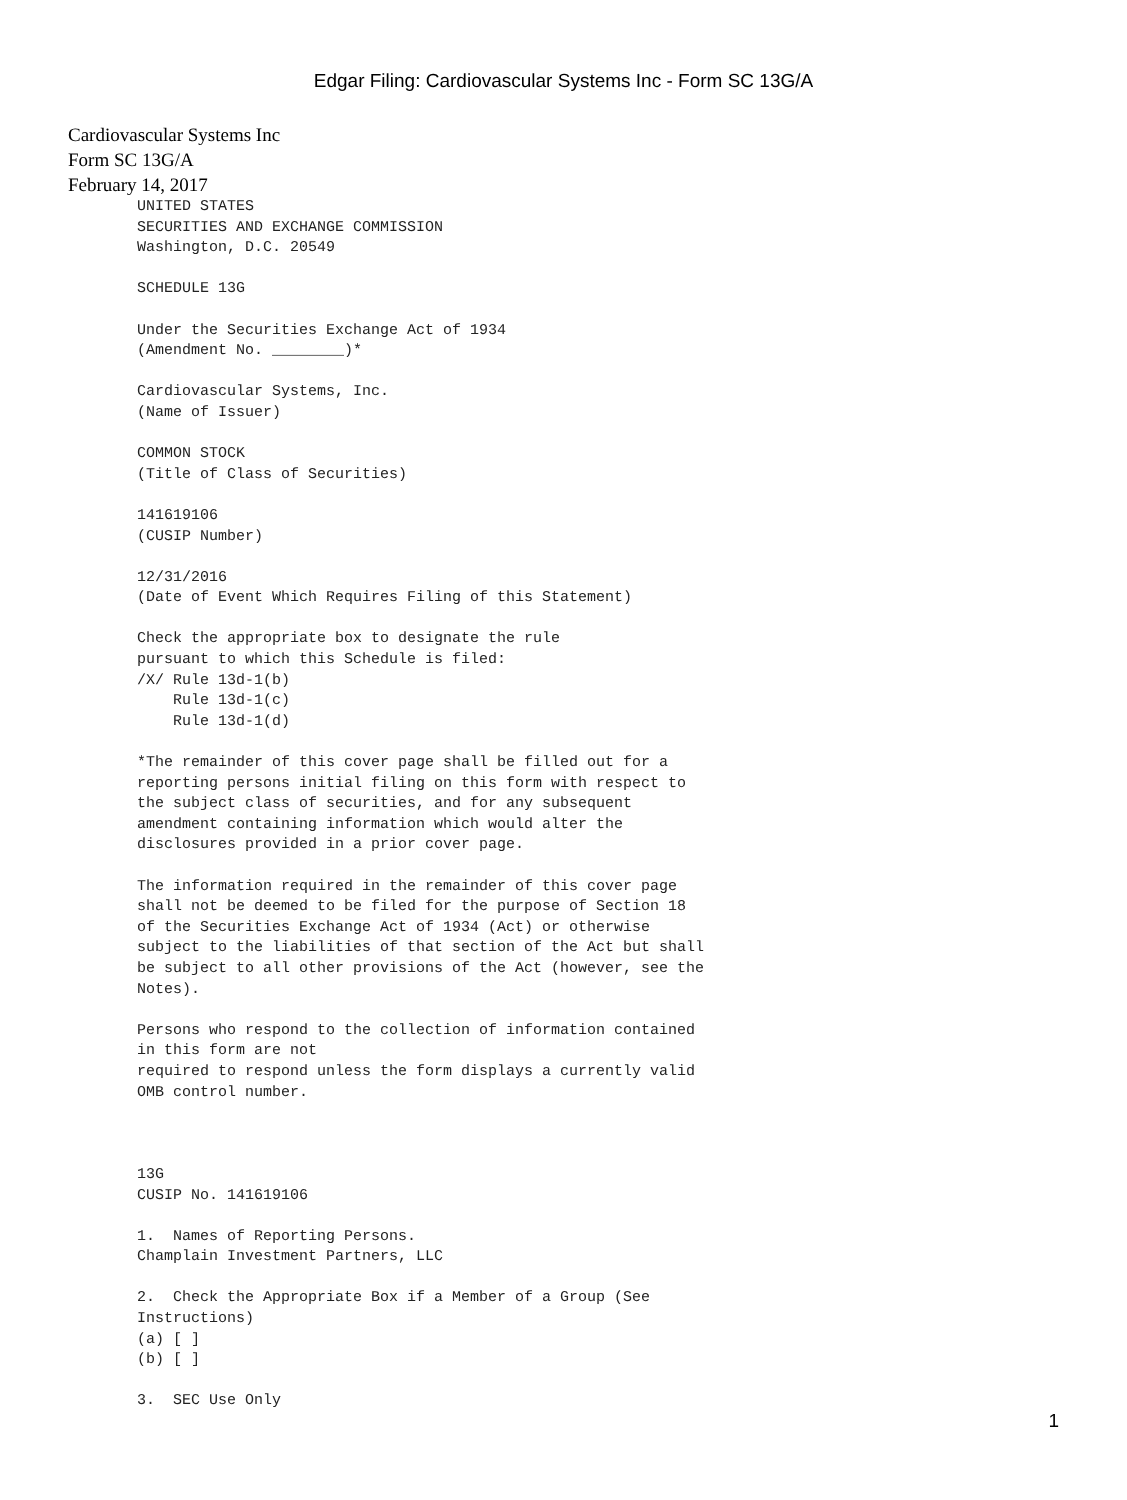Edgar Filing: Cardiovascular Systems Inc - Form SC 13G/A
Cardiovascular Systems Inc
Form SC 13G/A
February 14, 2017
UNITED STATES
SECURITIES AND EXCHANGE COMMISSION
Washington, D.C. 20549

SCHEDULE 13G

Under the Securities Exchange Act of 1934
(Amendment No. ________)*

Cardiovascular Systems, Inc.
(Name of Issuer)

COMMON STOCK
(Title of Class of Securities)

141619106
(CUSIP Number)

12/31/2016
(Date of Event Which Requires Filing of this Statement)

Check the appropriate box to designate the rule
pursuant to which this Schedule is filed:
/X/ Rule 13d-1(b)
    Rule 13d-1(c)
    Rule 13d-1(d)

*The remainder of this cover page shall be filled out for a
reporting persons initial filing on this form with respect to
the subject class of securities, and for any subsequent
amendment containing information which would alter the
disclosures provided in a prior cover page.

The information required in the remainder of this cover page
shall not be deemed to be filed for the purpose of Section 18
of the Securities Exchange Act of 1934 (Act) or otherwise
subject to the liabilities of that section of the Act but shall
be subject to all other provisions of the Act (however, see the
Notes).

Persons who respond to the collection of information contained
in this form are not
required to respond unless the form displays a currently valid
OMB control number.



13G
CUSIP No. 141619106

1.  Names of Reporting Persons.
Champlain Investment Partners, LLC

2.  Check the Appropriate Box if a Member of a Group (See
Instructions)
(a) [ ]
(b) [ ]

3.  SEC Use Only
1